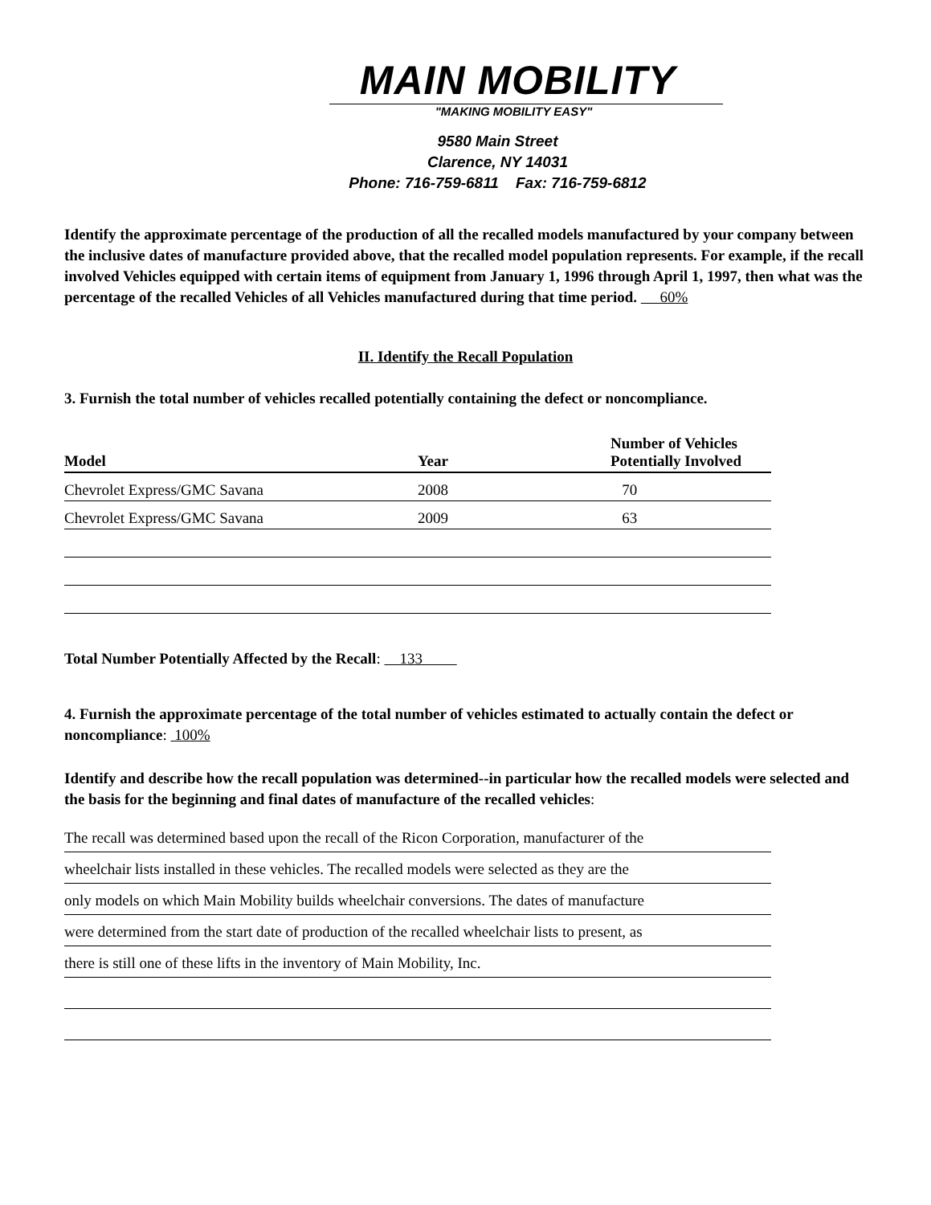MAIN MOBILITY
"MAKING MOBILITY EASY"
9580 Main Street
Clarence, NY 14031
Phone: 716-759-6811 Fax: 716-759-6812
Identify the approximate percentage of the production of all the recalled models manufactured by your company between the inclusive dates of manufacture provided above, that the recalled model population represents. For example, if the recall involved Vehicles equipped with certain items of equipment from January 1, 1996 through April 1, 1997, then what was the percentage of the recalled Vehicles of all Vehicles manufactured during that time period. 60%
II. Identify the Recall Population
3. Furnish the total number of vehicles recalled potentially containing the defect or noncompliance.
| Model | Year | Number of Vehicles Potentially Involved |
| --- | --- | --- |
| Chevrolet Express/GMC Savana | 2008 | 70 |
| Chevrolet Express/GMC Savana | 2009 | 63 |
Total Number Potentially Affected by the Recall: 133
4. Furnish the approximate percentage of the total number of vehicles estimated to actually contain the defect or noncompliance: 100%
Identify and describe how the recall population was determined--in particular how the recalled models were selected and the basis for the beginning and final dates of manufacture of the recalled vehicles:
The recall was determined based upon the recall of the Ricon Corporation, manufacturer of the
wheelchair lists installed in these vehicles. The recalled models were selected as they are the
only models on which Main Mobility builds wheelchair conversions. The dates of manufacture
were determined from the start date of production of the recalled wheelchair lists to present, as
there is still one of these lifts in the inventory of Main Mobility, Inc.